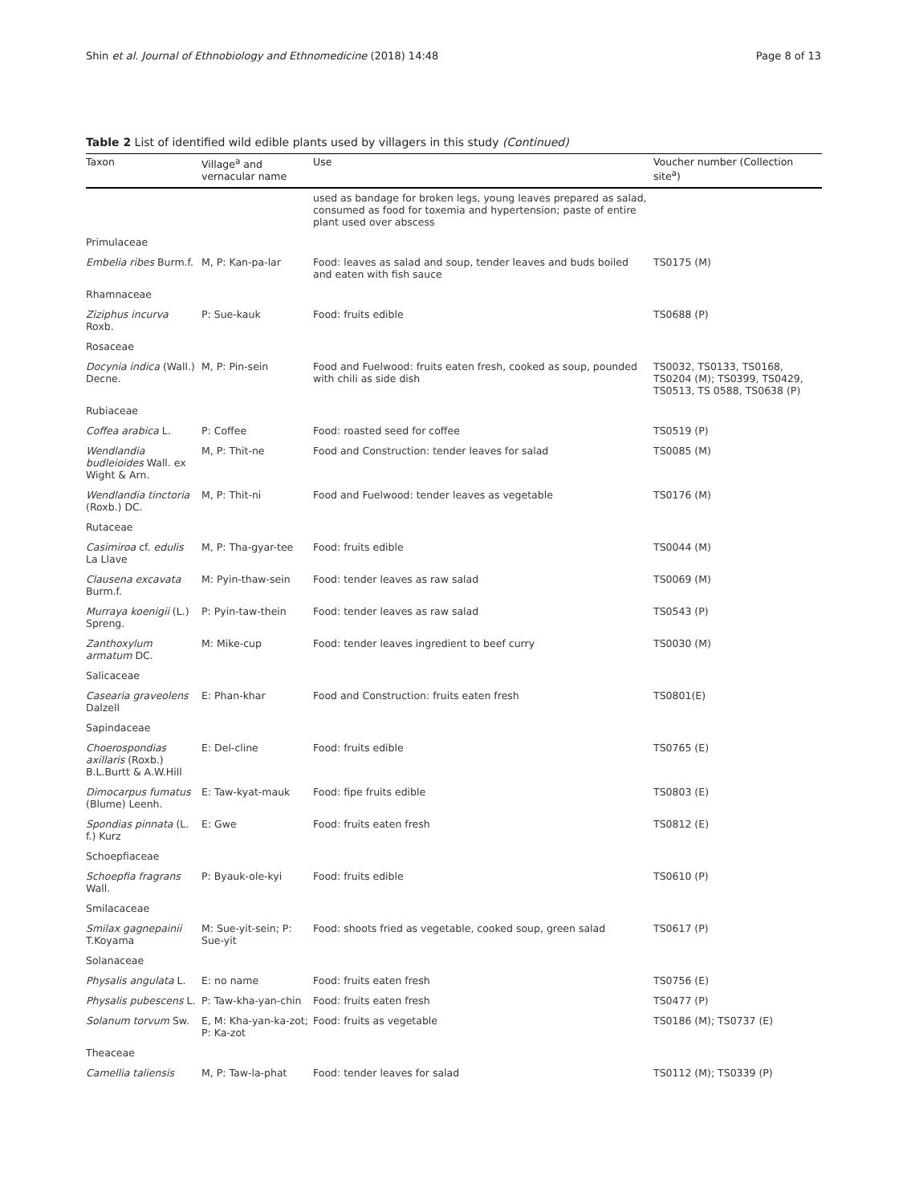Shin et al. Journal of Ethnobiology and Ethnomedicine (2018) 14:48 Page 8 of 13
Table 2 List of identified wild edible plants used by villagers in this study (Continued)
| Taxon | Village<sup>a</sup> and vernacular name | Use | Voucher number (Collection site<sup>a</sup>) |
| --- | --- | --- | --- |
| | | used as bandage for broken legs, young leaves prepared as salad, consumed as food for toxemia and hypertension; paste of entire plant used over abscess | |
| Primulaceae | | | |
| Embelia ribes Burm.f. | M, P: Kan-pa-lar | Food: leaves as salad and soup, tender leaves and buds boiled and eaten with fish sauce | TS0175 (M) |
| Rhamnaceae | | | |
| Ziziphus incurva Roxb. | P: Sue-kauk | Food: fruits edible | TS0688 (P) |
| Rosaceae | | | |
| Docynia indica (Wall.) Decne. | M, P: Pin-sein | Food and Fuelwood: fruits eaten fresh, cooked as soup, pounded with chili as side dish | TS0032, TS0133, TS0168, TS0204 (M); TS0399, TS0429, TS0513, TS 0588, TS0638 (P) |
| Rubiaceae | | | |
| Coffea arabica L. | P: Coffee | Food: roasted seed for coffee | TS0519 (P) |
| Wendlandia budleioides Wall. ex Wight & Arn. | M, P: Thit-ne | Food and Construction: tender leaves for salad | TS0085 (M) |
| Wendlandia tinctoria (Roxb.) DC. | M, P: Thit-ni | Food and Fuelwood: tender leaves as vegetable | TS0176 (M) |
| Rutaceae | | | |
| Casimiroa cf. edulis La Llave | M, P: Tha-gyar-tee | Food: fruits edible | TS0044 (M) |
| Clausena excavata Burm.f. | M: Pyin-thaw-sein | Food: tender leaves as raw salad | TS0069 (M) |
| Murraya koenigii (L.) Spreng. | P: Pyin-taw-thein | Food: tender leaves as raw salad | TS0543 (P) |
| Zanthoxylum armatum DC. | M: Mike-cup | Food: tender leaves ingredient to beef curry | TS0030 (M) |
| Salicaceae | | | |
| Casearia graveolens Dalzell | E: Phan-khar | Food and Construction: fruits eaten fresh | TS0801(E) |
| Sapindaceae | | | |
| Choerospondias axillaris (Roxb.) B.L.Burtt & A.W.Hill | E: Del-cline | Food: fruits edible | TS0765 (E) |
| Dimocarpus fumatus (Blume) Leenh. | E: Taw-kyat-mauk | Food: fipe fruits edible | TS0803 (E) |
| Spondias pinnata (L. f.) Kurz | E: Gwe | Food: fruits eaten fresh | TS0812 (E) |
| Schoepfiaceae | | | |
| Schoepfia fragrans Wall. | P: Byauk-ole-kyi | Food: fruits edible | TS0610 (P) |
| Smilacaceae | | | |
| Smilax gagnepainii T.Koyama | M: Sue-yit-sein; P: Sue-yit | Food: shoots fried as vegetable, cooked soup, green salad | TS0617 (P) |
| Solanaceae | | | |
| Physalis angulata L. | E: no name | Food: fruits eaten fresh | TS0756 (E) |
| Physalis pubescens L. | P: Taw-kha-yan-chin | Food: fruits eaten fresh | TS0477 (P) |
| Solanum torvum Sw. | E, M: Kha-yan-ka-zot; P: Ka-zot | Food: fruits as vegetable | TS0186 (M); TS0737 (E) |
| Theaceae | | | |
| Camellia taliensis | M, P: Taw-la-phat | Food: tender leaves for salad | TS0112 (M); TS0339 (P) |